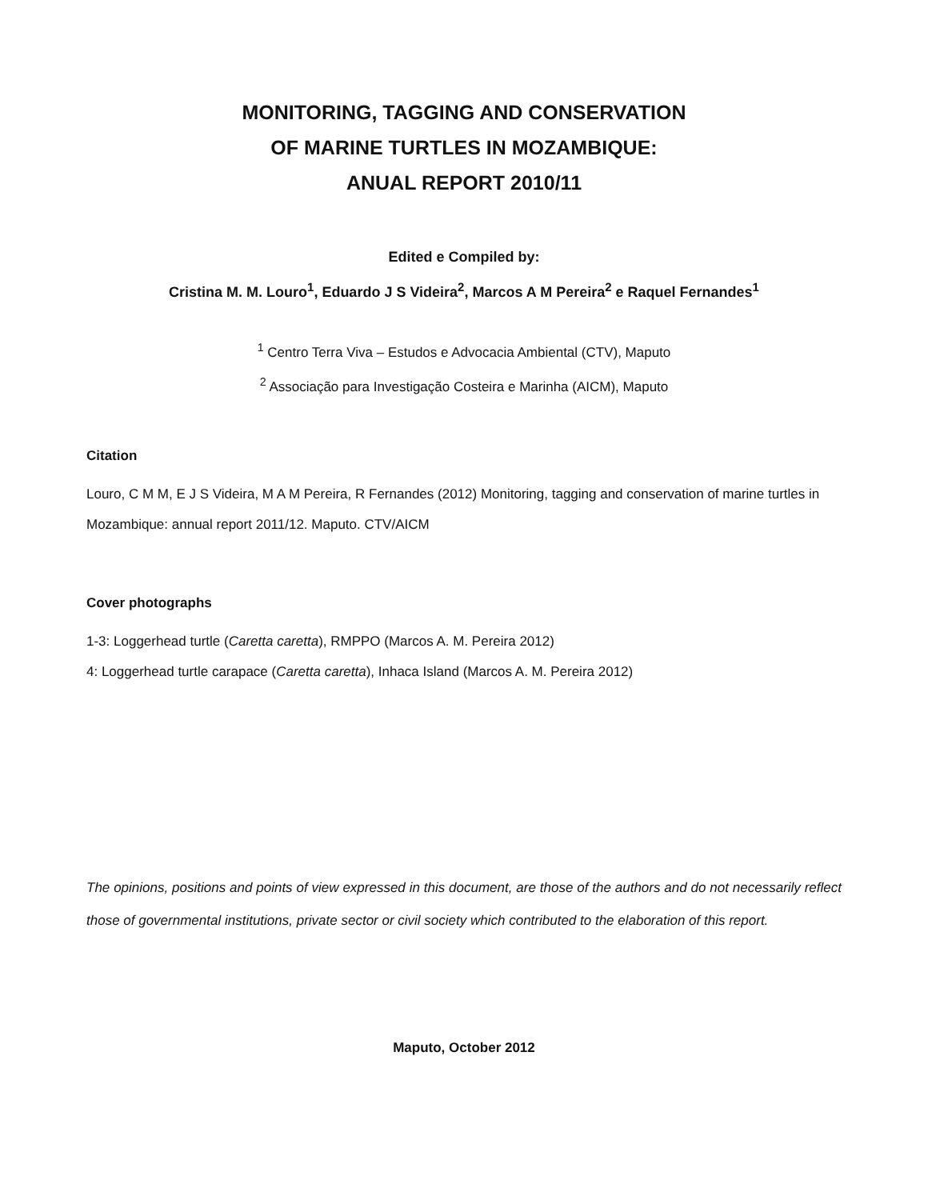MONITORING, TAGGING AND CONSERVATION
OF MARINE TURTLES IN MOZAMBIQUE:
ANUAL REPORT 2010/11
Edited e Compiled by:
Cristina M. M. Louro<sup>1</sup>, Eduardo J S Videira<sup>2</sup>, Marcos A M Pereira<sup>2</sup> e Raquel Fernandes<sup>1</sup>
<sup>1</sup> Centro Terra Viva – Estudos e Advocacia Ambiental (CTV), Maputo
<sup>2</sup> Associação para Investigação Costeira e Marinha (AICM), Maputo
Citation
Louro, C M M, E J S Videira, M A M Pereira, R Fernandes (2012) Monitoring, tagging and conservation of marine turtles in Mozambique: annual report 2011/12. Maputo. CTV/AICM
Cover photographs
1-3: Loggerhead turtle (Caretta caretta), RMPPO (Marcos A. M. Pereira 2012)
4: Loggerhead turtle carapace (Caretta caretta), Inhaca Island (Marcos A. M. Pereira 2012)
The opinions, positions and points of view expressed in this document, are those of the authors and do not necessarily reflect those of governmental institutions, private sector or civil society which contributed to the elaboration of this report.
Maputo, October 2012